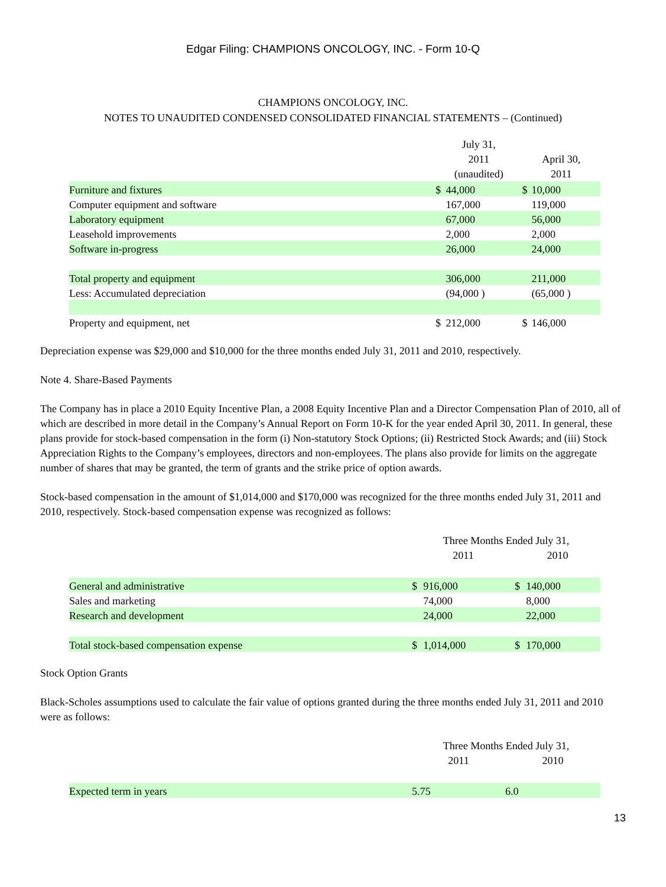Edgar Filing: CHAMPIONS ONCOLOGY, INC. - Form 10-Q
CHAMPIONS ONCOLOGY, INC.
NOTES TO UNAUDITED CONDENSED CONSOLIDATED FINANCIAL STATEMENTS – (Continued)
| | July 31, 2011 (unaudited) | | April 30, 2011 | |
| --- | --- | --- | --- | --- |
| Furniture and fixtures | $ | 44,000 | $ | 10,000 |
| Computer equipment and software | | 167,000 | | 119,000 |
| Laboratory equipment | | 67,000 | | 56,000 |
| Leasehold improvements | | 2,000 | | 2,000 |
| Software in-progress | | 26,000 | | 24,000 |
| Total property and equipment | | 306,000 | | 211,000 |
| Less: Accumulated depreciation | | (94,000 ) | | (65,000 ) |
| Property and equipment, net | $ | 212,000 | $ | 146,000 |
Depreciation expense was $29,000 and $10,000 for the three months ended July 31, 2011 and 2010, respectively.
Note 4. Share-Based Payments
The Company has in place a 2010 Equity Incentive Plan, a 2008 Equity Incentive Plan and a Director Compensation Plan of 2010, all of which are described in more detail in the Company’s Annual Report on Form 10-K for the year ended April 30, 2011. In general, these plans provide for stock-based compensation in the form (i) Non-statutory Stock Options; (ii) Restricted Stock Awards; and (iii) Stock Appreciation Rights to the Company’s employees, directors and non-employees. The plans also provide for limits on the aggregate number of shares that may be granted, the term of grants and the strike price of option awards.
Stock-based compensation in the amount of $1,014,000 and $170,000 was recognized for the three months ended July 31, 2011 and 2010, respectively. Stock-based compensation expense was recognized as follows:
| | Three Months Ended July 31, | | | |
| --- | --- | --- | --- | --- |
| | 2011 | | 2010 | |
| General and administrative | $ | 916,000 | $ | 140,000 |
| Sales and marketing | | 74,000 | | 8,000 |
| Research and development | | 24,000 | | 22,000 |
| Total stock-based compensation expense | $ | 1,014,000 | $ | 170,000 |
Stock Option Grants
Black-Scholes assumptions used to calculate the fair value of options granted during the three months ended July 31, 2011 and 2010 were as follows:
| | Three Months Ended July 31, | |
| --- | --- | --- |
| | 2011 | 2010 |
| Expected term in years | 5.75 | 6.0 |
13